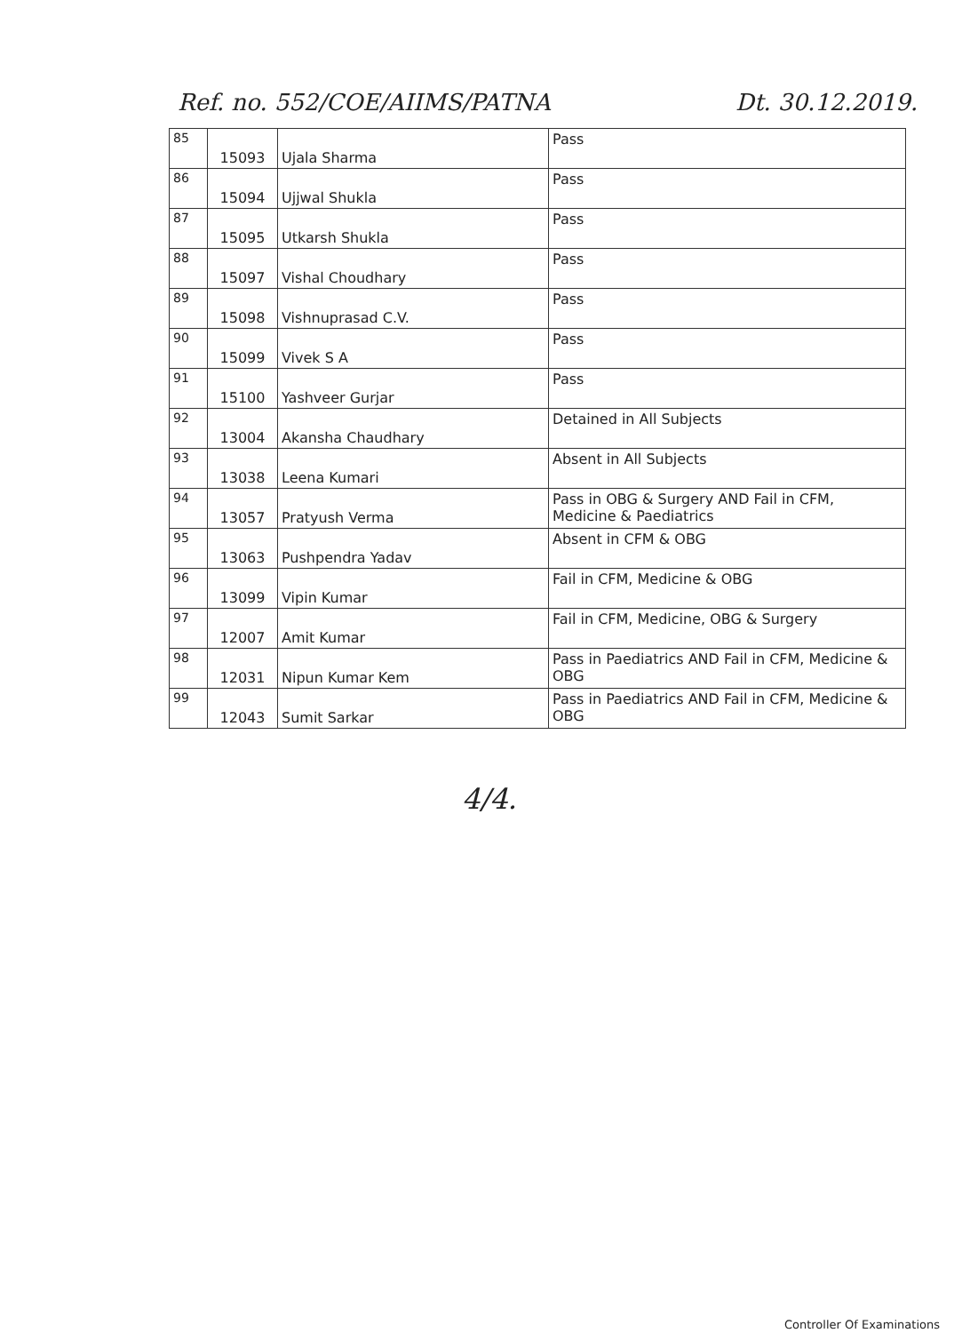Ref. no. 552/COE/AIIMS/PATNA Dt. 30.12.2019.
| 85 | 15093 | Ujala Sharma | Pass |
| 86 | 15094 | Ujjwal Shukla | Pass |
| 87 | 15095 | Utkarsh Shukla | Pass |
| 88 | 15097 | Vishal Choudhary | Pass |
| 89 | 15098 | Vishnuprasad C.V. | Pass |
| 90 | 15099 | Vivek S A | Pass |
| 91 | 15100 | Yashveer Gurjar | Pass |
| 92 | 13004 | Akansha Chaudhary | Detained in All Subjects |
| 93 | 13038 | Leena Kumari | Absent in All Subjects |
| 94 | 13057 | Pratyush Verma | Pass in OBG & Surgery AND Fail in CFM, Medicine & Paediatrics |
| 95 | 13063 | Pushpendra Yadav | Absent in CFM & OBG |
| 96 | 13099 | Vipin Kumar | Fail in CFM, Medicine & OBG |
| 97 | 12007 | Amit Kumar | Fail in CFM, Medicine, OBG & Surgery |
| 98 | 12031 | Nipun Kumar Kem | Pass in Paediatrics AND Fail in CFM, Medicine & OBG |
| 99 | 12043 | Sumit Sarkar | Pass in Paediatrics AND Fail in CFM, Medicine & OBG |
4/4.
Controller Of Examinations